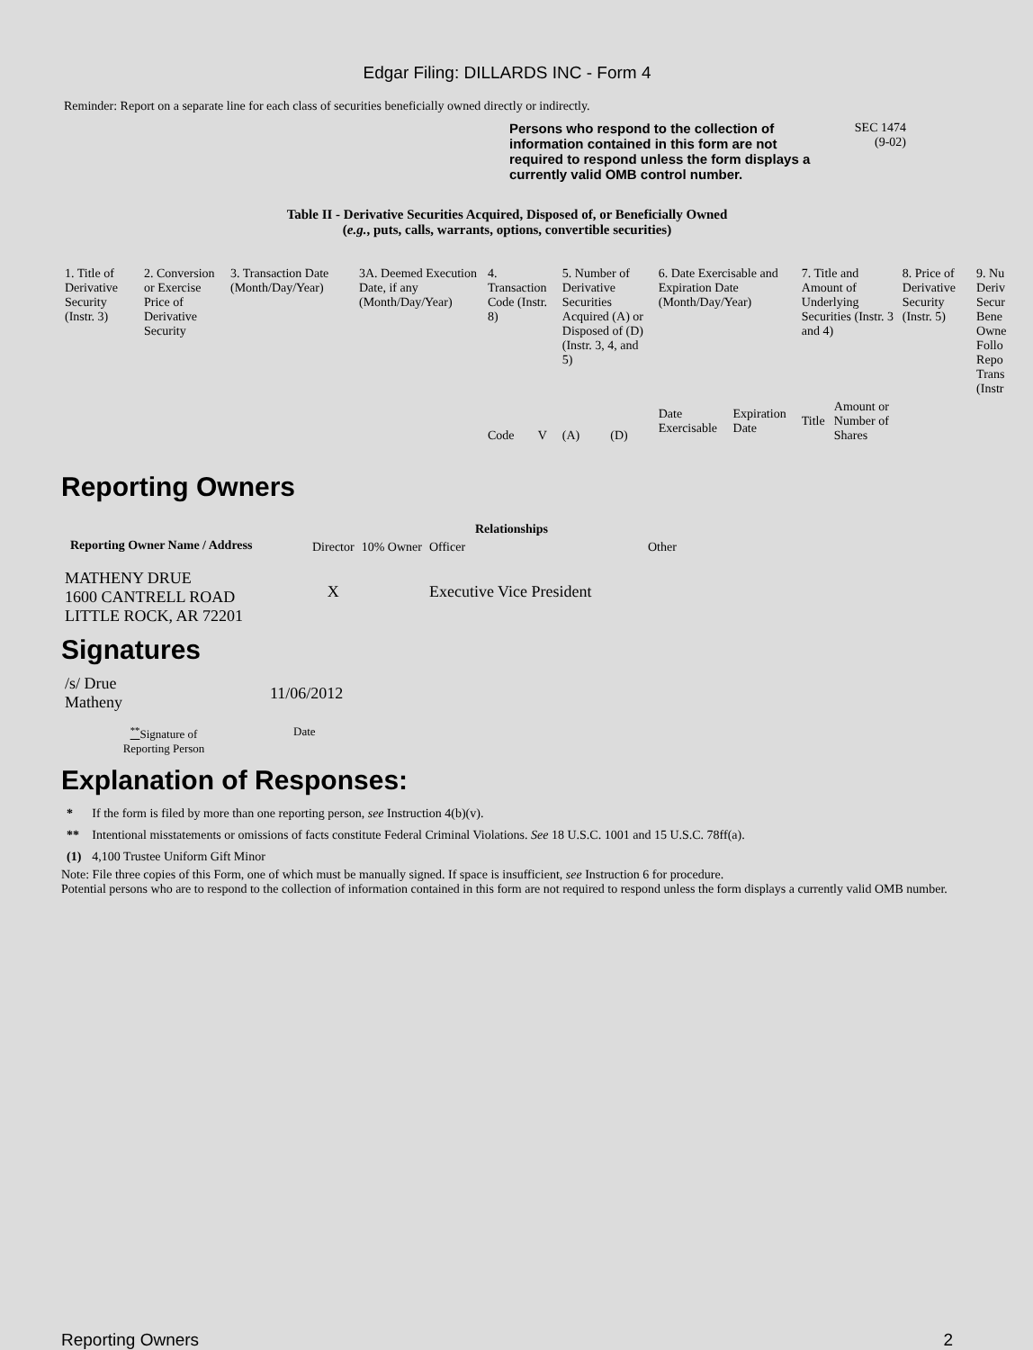Edgar Filing: DILLARDS INC - Form 4
Reminder: Report on a separate line for each class of securities beneficially owned directly or indirectly.
Persons who respond to the collection of information contained in this form are not required to respond unless the form displays a currently valid OMB control number.
SEC 1474
(9-02)
Table II - Derivative Securities Acquired, Disposed of, or Beneficially Owned
(e.g., puts, calls, warrants, options, convertible securities)
| 1. Title of Derivative Security (Instr. 3) | 2. Conversion or Exercise Price of Derivative Security | 3. Transaction Date (Month/Day/Year) | 3A. Deemed Execution Date, if any (Month/Day/Year) | 4. Transaction Code (Instr. 8) | | 5. Number of Derivative Securities Acquired (A) or Disposed of (D) (Instr. 3, 4, and 5) | | 6. Date Exercisable and Expiration Date (Month/Day/Year) | | 7. Title and Amount of Underlying Securities (Instr. 3 and 4) | | 8. Price of Derivative Security (Instr. 5) | 9. Nu Deriv Secur Bene Owne Follo Repo Trans (Instr |
| | | | | Code | V | (A) | (D) | Date Exercisable | Expiration Date | Title | Amount or Number of Shares | | |
Reporting Owners
| Reporting Owner Name / Address | Relationships | | | |
| --- | --- | --- | --- | --- |
| | Director | 10% Owner | Officer | Other |
| MATHENY DRUE 1600 CANTRELL ROAD LITTLE ROCK, AR 72201 | X | | Executive Vice President | |
Signatures
| /s/ Drue Matheny | 11/06/2012 |
| <sup>**</sup> Signature of Reporting Person | Date |
Explanation of Responses:
| * | If the form is filed by more than one reporting person, see Instruction 4(b)(v). |
| ** | Intentional misstatements or omissions of facts constitute Federal Criminal Violations. See 18 U.S.C. 1001 and 15 U.S.C. 78ff(a). |
| (1) | 4,100 Trustee Uniform Gift Minor |
Note: File three copies of this Form, one of which must be manually signed. If space is insufficient, see Instruction 6 for procedure.
Potential persons who are to respond to the collection of information contained in this form are not required to respond unless the form displays a currently valid OMB number.
Reporting Owners 2